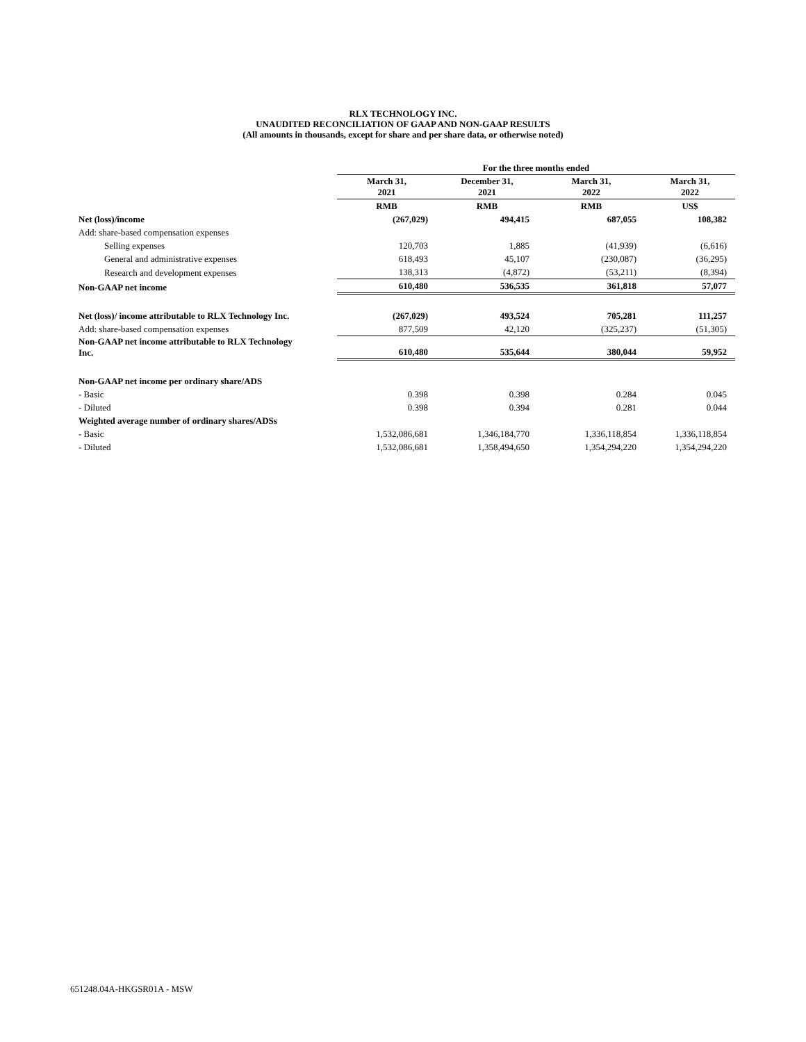RLX TECHNOLOGY INC.
UNAUDITED RECONCILIATION OF GAAP AND NON-GAAP RESULTS
(All amounts in thousands, except for share and per share data, or otherwise noted)
| | For the three months ended | | | |
| --- | --- | --- | --- | --- |
| | March 31, 2021 | December 31, 2021 | March 31, 2022 | March 31, 2022 |
| | RMB | RMB | RMB | US$ |
| Net (loss)/income | (267,029) | 494,415 | 687,055 | 108,382 |
| Add: share-based compensation expenses | | | | |
| Selling expenses | 120,703 | 1,885 | (41,939) | (6,616) |
| General and administrative expenses | 618,493 | 45,107 | (230,087) | (36,295) |
| Research and development expenses | 138,313 | (4,872) | (53,211) | (8,394) |
| Non-GAAP net income | 610,480 | 536,535 | 361,818 | 57,077 |
| Net (loss)/ income attributable to RLX Technology Inc. | (267,029) | 493,524 | 705,281 | 111,257 |
| Add: share-based compensation expenses | 877,509 | 42,120 | (325,237) | (51,305) |
| Non-GAAP net income attributable to RLX Technology Inc. | 610,480 | 535,644 | 380,044 | 59,952 |
| Non-GAAP net income per ordinary share/ADS | | | | |
| - Basic | 0.398 | 0.398 | 0.284 | 0.045 |
| - Diluted | 0.398 | 0.394 | 0.281 | 0.044 |
| Weighted average number of ordinary shares/ADSs | | | | |
| - Basic | 1,532,086,681 | 1,346,184,770 | 1,336,118,854 | 1,336,118,854 |
| - Diluted | 1,532,086,681 | 1,358,494,650 | 1,354,294,220 | 1,354,294,220 |
651248.04A-HKGSR01A - MSW